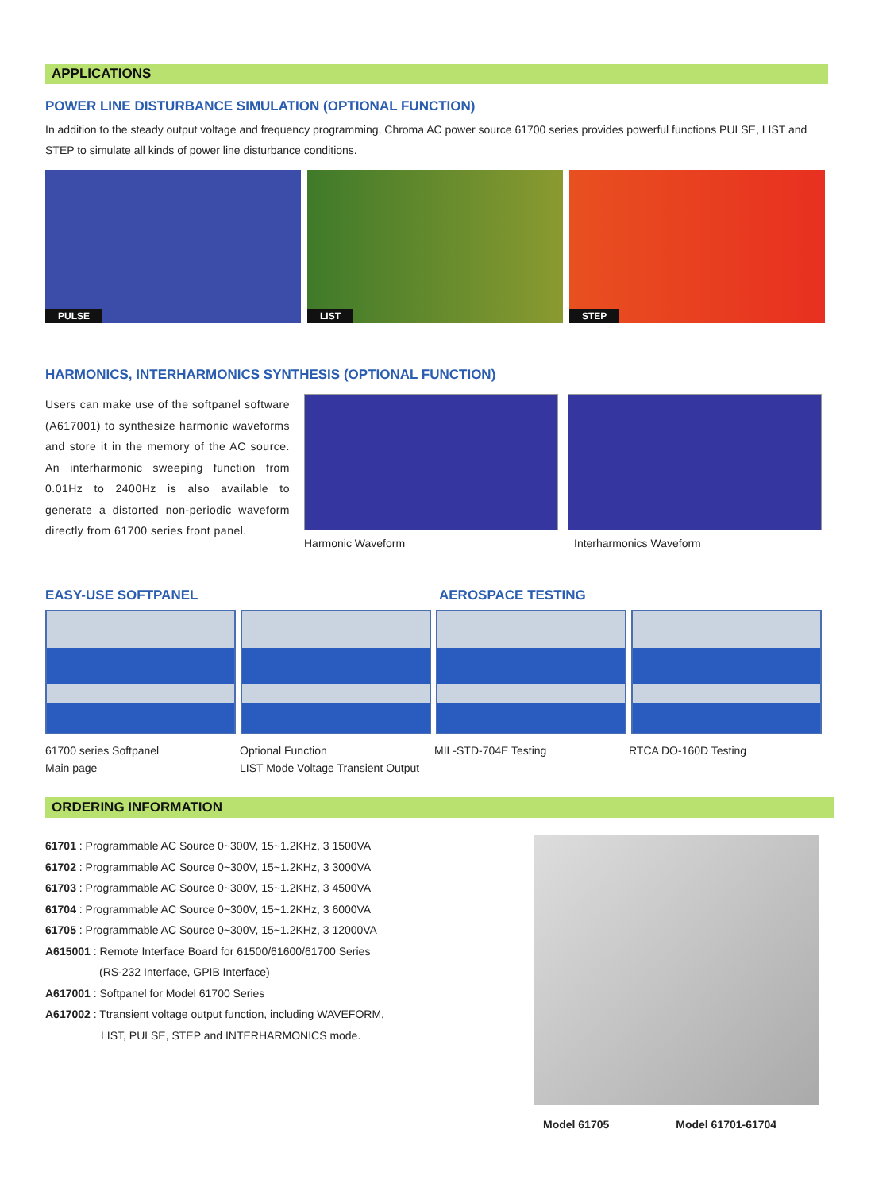APPLICATIONS
POWER LINE DISTURBANCE SIMULATION (OPTIONAL FUNCTION)
In addition to the steady output voltage and frequency programming, Chroma AC power source 61700 series provides powerful functions PULSE, LIST and STEP to simulate all kinds of power line disturbance conditions.
PULSE LIST STEP
HARMONICS, INTERHARMONICS SYNTHESIS (OPTIONAL FUNCTION)
Users can make use of the softpanel software (A617001) to synthesize harmonic waveforms and store it in the memory of the AC source. An interharmonic sweeping function from 0.01Hz to 2400Hz is also available to generate a distorted non-periodic waveform directly from 61700 series front panel.
Harmonic Waveform Interharmonics Waveform
EASY-USE SOFTPANEL AEROSPACE TESTING
61700 series Softpanel
Main page
Optional Function
LIST Mode Voltage Transient Output
MIL-STD-704E Testing RTCA DO-160D Testing
ORDERING INFORMATION
61701 : Programmable AC Source 0~300V, 15~1.2KHz, 3 1500VA
61702 : Programmable AC Source 0~300V, 15~1.2KHz, 3 3000VA
61703 : Programmable AC Source 0~300V, 15~1.2KHz, 3 4500VA
61704 : Programmable AC Source 0~300V, 15~1.2KHz, 3 6000VA
61705 : Programmable AC Source 0~300V, 15~1.2KHz, 3 12000VA
A615001 : Remote Interface Board for 61500/61600/61700 Series
(RS-232 Interface, GPIB Interface)
A617001 : Softpanel for Model 61700 Series
A617002 : Ttransient voltage output function, including WAVEFORM,
LIST, PULSE, STEP and INTERHARMONICS mode.
Model 61705 Model 61701-61704